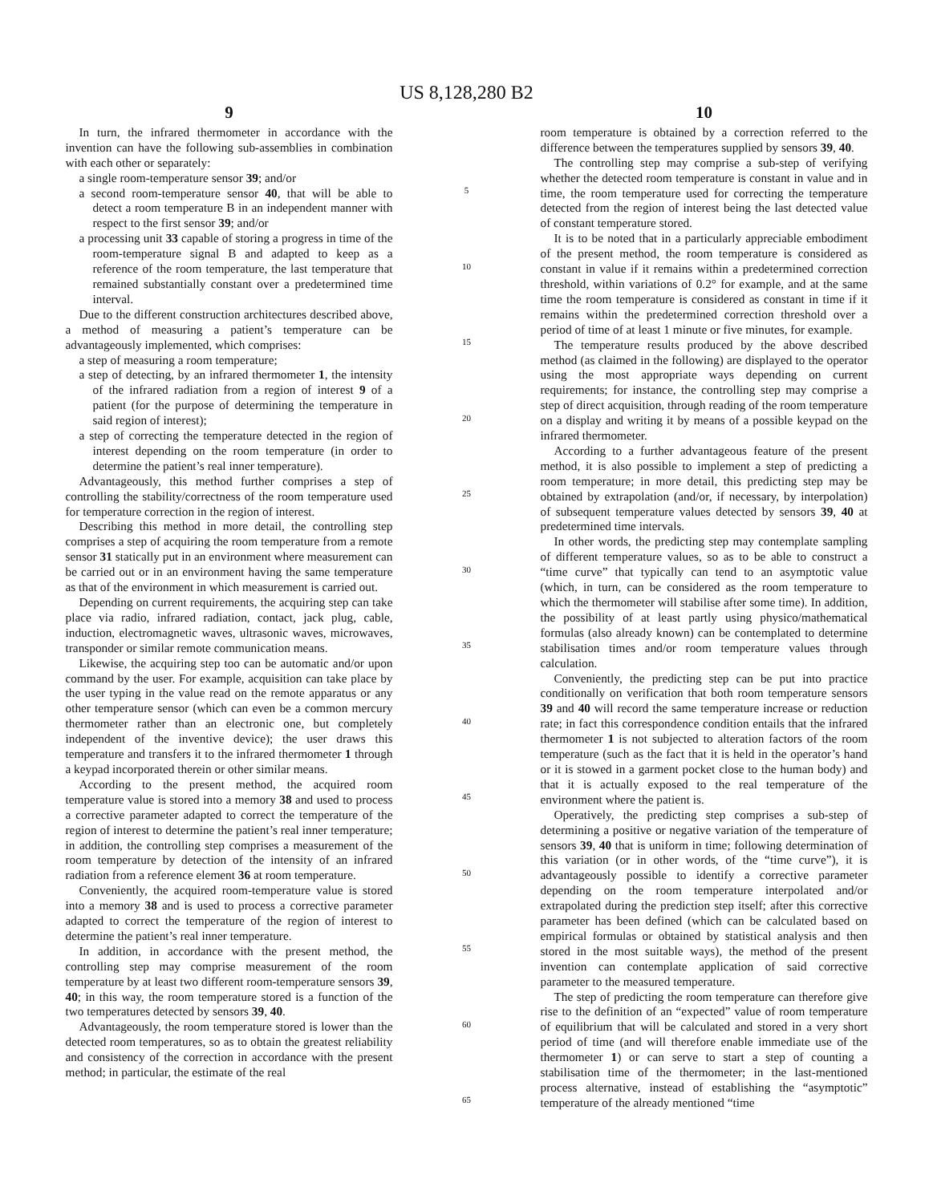US 8,128,280 B2
9
In turn, the infrared thermometer in accordance with the invention can have the following sub-assemblies in combination with each other or separately:
a single room-temperature sensor 39; and/or
a second room-temperature sensor 40, that will be able to detect a room temperature B in an independent manner with respect to the first sensor 39; and/or
a processing unit 33 capable of storing a progress in time of the room-temperature signal B and adapted to keep as a reference of the room temperature, the last temperature that remained substantially constant over a predetermined time interval.
Due to the different construction architectures described above, a method of measuring a patient’s temperature can be advantageously implemented, which comprises:
a step of measuring a room temperature;
a step of detecting, by an infrared thermometer 1, the intensity of the infrared radiation from a region of interest 9 of a patient (for the purpose of determining the temperature in said region of interest);
a step of correcting the temperature detected in the region of interest depending on the room temperature (in order to determine the patient’s real inner temperature).
Advantageously, this method further comprises a step of controlling the stability/correctness of the room temperature used for temperature correction in the region of interest.
Describing this method in more detail, the controlling step comprises a step of acquiring the room temperature from a remote sensor 31 statically put in an environment where measurement can be carried out or in an environment having the same temperature as that of the environment in which measurement is carried out.
Depending on current requirements, the acquiring step can take place via radio, infrared radiation, contact, jack plug, cable, induction, electromagnetic waves, ultrasonic waves, microwaves, transponder or similar remote communication means.
Likewise, the acquiring step too can be automatic and/or upon command by the user. For example, acquisition can take place by the user typing in the value read on the remote apparatus or any other temperature sensor (which can even be a common mercury thermometer rather than an electronic one, but completely independent of the inventive device); the user draws this temperature and transfers it to the infrared thermometer 1 through a keypad incorporated therein or other similar means.
According to the present method, the acquired room temperature value is stored into a memory 38 and used to process a corrective parameter adapted to correct the temperature of the region of interest to determine the patient’s real inner temperature; in addition, the controlling step comprises a measurement of the room temperature by detection of the intensity of an infrared radiation from a reference element 36 at room temperature.
Conveniently, the acquired room-temperature value is stored into a memory 38 and is used to process a corrective parameter adapted to correct the temperature of the region of interest to determine the patient’s real inner temperature.
In addition, in accordance with the present method, the controlling step may comprise measurement of the room temperature by at least two different room-temperature sensors 39, 40; in this way, the room temperature stored is a function of the two temperatures detected by sensors 39, 40.
Advantageously, the room temperature stored is lower than the detected room temperatures, so as to obtain the greatest reliability and consistency of the correction in accordance with the present method; in particular, the estimate of the real
5
10
15
20
25
30
35
40
45
50
55
60
65
10
room temperature is obtained by a correction referred to the difference between the temperatures supplied by sensors 39, 40.
The controlling step may comprise a sub-step of verifying whether the detected room temperature is constant in value and in time, the room temperature used for correcting the temperature detected from the region of interest being the last detected value of constant temperature stored.
It is to be noted that in a particularly appreciable embodiment of the present method, the room temperature is considered as constant in value if it remains within a predetermined correction threshold, within variations of 0.2° for example, and at the same time the room temperature is considered as constant in time if it remains within the predetermined correction threshold over a period of time of at least 1 minute or five minutes, for example.
The temperature results produced by the above described method (as claimed in the following) are displayed to the operator using the most appropriate ways depending on current requirements; for instance, the controlling step may comprise a step of direct acquisition, through reading of the room temperature on a display and writing it by means of a possible keypad on the infrared thermometer.
According to a further advantageous feature of the present method, it is also possible to implement a step of predicting a room temperature; in more detail, this predicting step may be obtained by extrapolation (and/or, if necessary, by interpolation) of subsequent temperature values detected by sensors 39, 40 at predetermined time intervals.
In other words, the predicting step may contemplate sampling of different temperature values, so as to be able to construct a “time curve” that typically can tend to an asymptotic value (which, in turn, can be considered as the room temperature to which the thermometer will stabilise after some time). In addition, the possibility of at least partly using physico/mathematical formulas (also already known) can be contemplated to determine stabilisation times and/or room temperature values through calculation.
Conveniently, the predicting step can be put into practice conditionally on verification that both room temperature sensors 39 and 40 will record the same temperature increase or reduction rate; in fact this correspondence condition entails that the infrared thermometer 1 is not subjected to alteration factors of the room temperature (such as the fact that it is held in the operator’s hand or it is stowed in a garment pocket close to the human body) and that it is actually exposed to the real temperature of the environment where the patient is.
Operatively, the predicting step comprises a sub-step of determining a positive or negative variation of the temperature of sensors 39, 40 that is uniform in time; following determination of this variation (or in other words, of the “time curve”), it is advantageously possible to identify a corrective parameter depending on the room temperature interpolated and/or extrapolated during the prediction step itself; after this corrective parameter has been defined (which can be calculated based on empirical formulas or obtained by statistical analysis and then stored in the most suitable ways), the method of the present invention can contemplate application of said corrective parameter to the measured temperature.
The step of predicting the room temperature can therefore give rise to the definition of an “expected” value of room temperature of equilibrium that will be calculated and stored in a very short period of time (and will therefore enable immediate use of the thermometer 1) or can serve to start a step of counting a stabilisation time of the thermometer; in the last-mentioned process alternative, instead of establishing the “asymptotic” temperature of the already mentioned “time